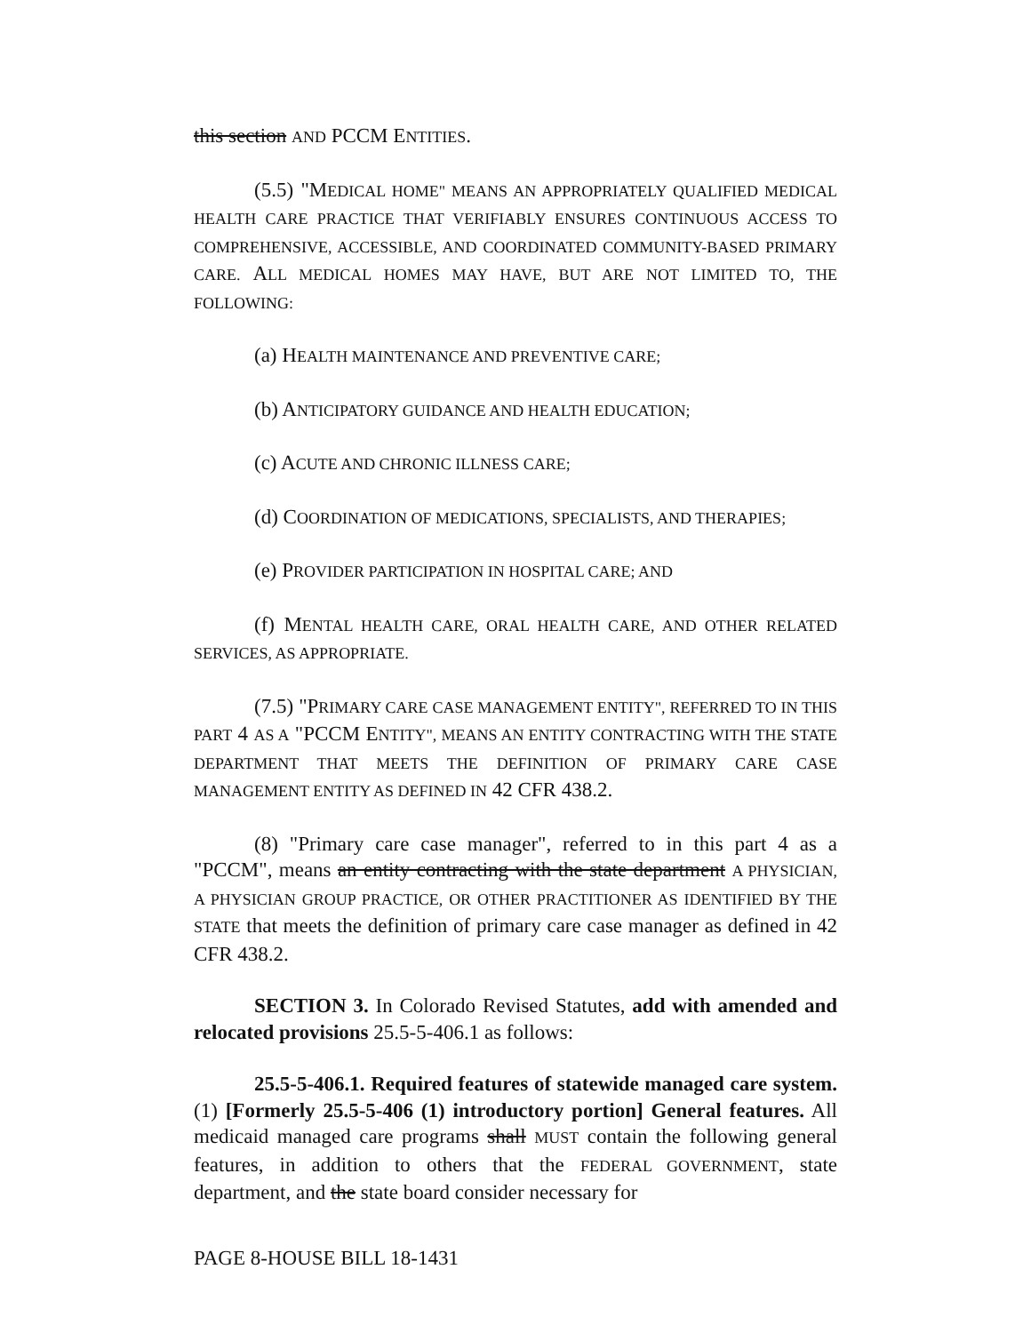this section AND PCCM ENTITIES.
(5.5) "MEDICAL HOME" MEANS AN APPROPRIATELY QUALIFIED MEDICAL HEALTH CARE PRACTICE THAT VERIFIABLY ENSURES CONTINUOUS ACCESS TO COMPREHENSIVE, ACCESSIBLE, AND COORDINATED COMMUNITY-BASED PRIMARY CARE. ALL MEDICAL HOMES MAY HAVE, BUT ARE NOT LIMITED TO, THE FOLLOWING:
(a) HEALTH MAINTENANCE AND PREVENTIVE CARE;
(b) ANTICIPATORY GUIDANCE AND HEALTH EDUCATION;
(c) ACUTE AND CHRONIC ILLNESS CARE;
(d) COORDINATION OF MEDICATIONS, SPECIALISTS, AND THERAPIES;
(e) PROVIDER PARTICIPATION IN HOSPITAL CARE; AND
(f) MENTAL HEALTH CARE, ORAL HEALTH CARE, AND OTHER RELATED SERVICES, AS APPROPRIATE.
(7.5) "PRIMARY CARE CASE MANAGEMENT ENTITY", REFERRED TO IN THIS PART 4 AS A "PCCM ENTITY", MEANS AN ENTITY CONTRACTING WITH THE STATE DEPARTMENT THAT MEETS THE DEFINITION OF PRIMARY CARE CASE MANAGEMENT ENTITY AS DEFINED IN 42 CFR 438.2.
(8) "Primary care case manager", referred to in this part 4 as a "PCCM", means an entity contracting with the state department A PHYSICIAN, A PHYSICIAN GROUP PRACTICE, OR OTHER PRACTITIONER AS IDENTIFIED BY THE STATE that meets the definition of primary care case manager as defined in 42 CFR 438.2.
SECTION 3. In Colorado Revised Statutes, add with amended and relocated provisions 25.5-5-406.1 as follows:
25.5-5-406.1. Required features of statewide managed care system. (1) [Formerly 25.5-5-406 (1) introductory portion] General features. All medicaid managed care programs shall MUST contain the following general features, in addition to others that the FEDERAL GOVERNMENT, state department, and the state board consider necessary for
PAGE 8-HOUSE BILL 18-1431